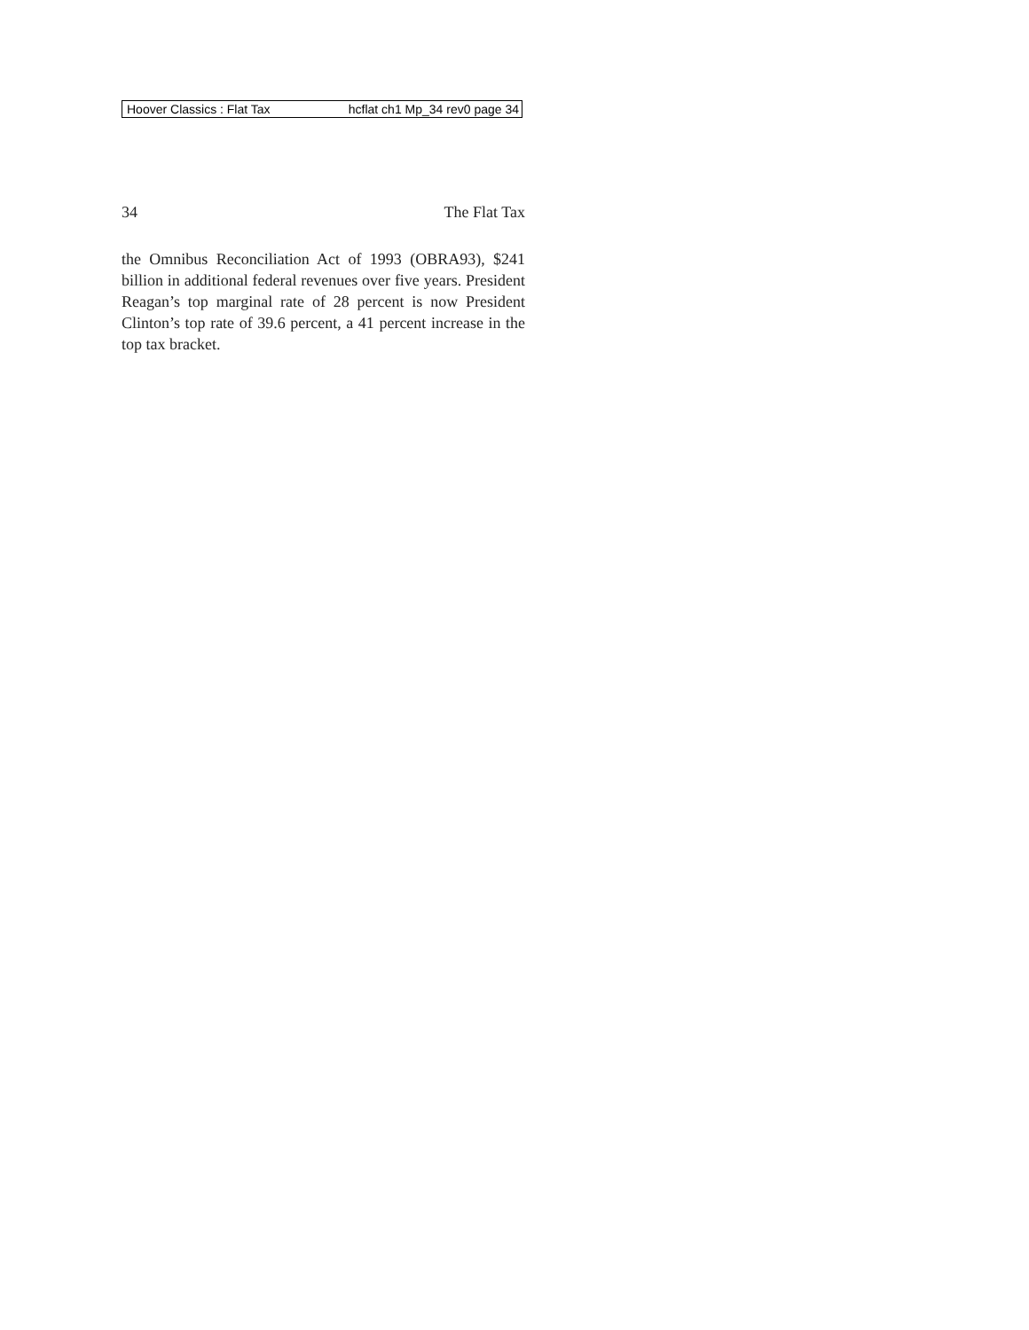Hoover Classics : Flat Tax hcflat ch1 Mp_34 rev0 page 34
34 The Flat Tax
the Omnibus Reconciliation Act of 1993 (OBRA93), $241 billion in additional federal revenues over five years. President Reagan’s top marginal rate of 28 percent is now President Clinton’s top rate of 39.6 percent, a 41 percent increase in the top tax bracket.